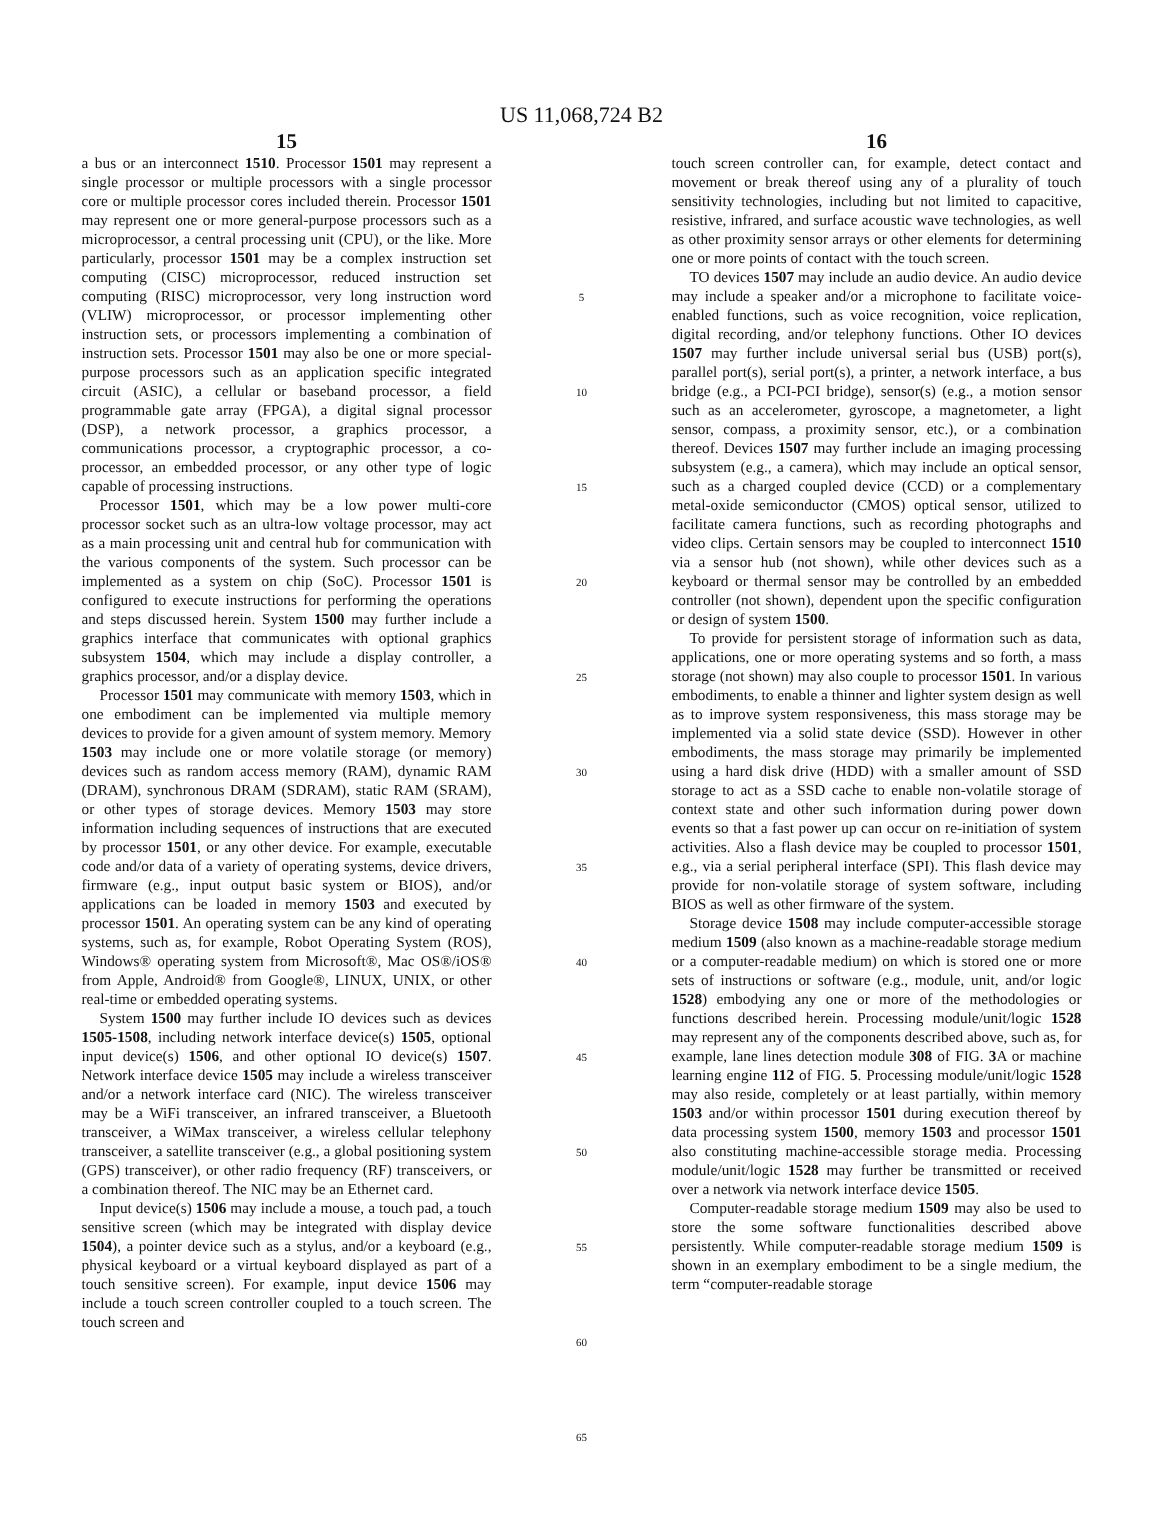US 11,068,724 B2
15
a bus or an interconnect 1510. Processor 1501 may represent a single processor or multiple processors with a single processor core or multiple processor cores included therein. Processor 1501 may represent one or more general-purpose processors such as a microprocessor, a central processing unit (CPU), or the like. More particularly, processor 1501 may be a complex instruction set computing (CISC) microprocessor, reduced instruction set computing (RISC) microprocessor, very long instruction word (VLIW) microprocessor, or processor implementing other instruction sets, or processors implementing a combination of instruction sets. Processor 1501 may also be one or more special-purpose processors such as an application specific integrated circuit (ASIC), a cellular or baseband processor, a field programmable gate array (FPGA), a digital signal processor (DSP), a network processor, a graphics processor, a communications processor, a cryptographic processor, a co-processor, an embedded processor, or any other type of logic capable of processing instructions.
Processor 1501, which may be a low power multi-core processor socket such as an ultra-low voltage processor, may act as a main processing unit and central hub for communication with the various components of the system. Such processor can be implemented as a system on chip (SoC). Processor 1501 is configured to execute instructions for performing the operations and steps discussed herein. System 1500 may further include a graphics interface that communicates with optional graphics subsystem 1504, which may include a display controller, a graphics processor, and/or a display device.
Processor 1501 may communicate with memory 1503, which in one embodiment can be implemented via multiple memory devices to provide for a given amount of system memory. Memory 1503 may include one or more volatile storage (or memory) devices such as random access memory (RAM), dynamic RAM (DRAM), synchronous DRAM (SDRAM), static RAM (SRAM), or other types of storage devices. Memory 1503 may store information including sequences of instructions that are executed by processor 1501, or any other device. For example, executable code and/or data of a variety of operating systems, device drivers, firmware (e.g., input output basic system or BIOS), and/or applications can be loaded in memory 1503 and executed by processor 1501. An operating system can be any kind of operating systems, such as, for example, Robot Operating System (ROS), Windows® operating system from Microsoft®, Mac OS®/iOS® from Apple, Android® from Google®, LINUX, UNIX, or other real-time or embedded operating systems.
System 1500 may further include IO devices such as devices 1505-1508, including network interface device(s) 1505, optional input device(s) 1506, and other optional IO device(s) 1507. Network interface device 1505 may include a wireless transceiver and/or a network interface card (NIC). The wireless transceiver may be a WiFi transceiver, an infrared transceiver, a Bluetooth transceiver, a WiMax transceiver, a wireless cellular telephony transceiver, a satellite transceiver (e.g., a global positioning system (GPS) transceiver), or other radio frequency (RF) transceivers, or a combination thereof. The NIC may be an Ethernet card.
Input device(s) 1506 may include a mouse, a touch pad, a touch sensitive screen (which may be integrated with display device 1504), a pointer device such as a stylus, and/or a keyboard (e.g., physical keyboard or a virtual keyboard displayed as part of a touch sensitive screen). For example, input device 1506 may include a touch screen controller coupled to a touch screen. The touch screen and
5
10
15
20
25
30
35
40
45
50
55
60
65
16
touch screen controller can, for example, detect contact and movement or break thereof using any of a plurality of touch sensitivity technologies, including but not limited to capacitive, resistive, infrared, and surface acoustic wave technologies, as well as other proximity sensor arrays or other elements for determining one or more points of contact with the touch screen.
TO devices 1507 may include an audio device. An audio device may include a speaker and/or a microphone to facilitate voice-enabled functions, such as voice recognition, voice replication, digital recording, and/or telephony functions. Other IO devices 1507 may further include universal serial bus (USB) port(s), parallel port(s), serial port(s), a printer, a network interface, a bus bridge (e.g., a PCI-PCI bridge), sensor(s) (e.g., a motion sensor such as an accelerometer, gyroscope, a magnetometer, a light sensor, compass, a proximity sensor, etc.), or a combination thereof. Devices 1507 may further include an imaging processing subsystem (e.g., a camera), which may include an optical sensor, such as a charged coupled device (CCD) or a complementary metal-oxide semiconductor (CMOS) optical sensor, utilized to facilitate camera functions, such as recording photographs and video clips. Certain sensors may be coupled to interconnect 1510 via a sensor hub (not shown), while other devices such as a keyboard or thermal sensor may be controlled by an embedded controller (not shown), dependent upon the specific configuration or design of system 1500.
To provide for persistent storage of information such as data, applications, one or more operating systems and so forth, a mass storage (not shown) may also couple to processor 1501. In various embodiments, to enable a thinner and lighter system design as well as to improve system responsiveness, this mass storage may be implemented via a solid state device (SSD). However in other embodiments, the mass storage may primarily be implemented using a hard disk drive (HDD) with a smaller amount of SSD storage to act as a SSD cache to enable non-volatile storage of context state and other such information during power down events so that a fast power up can occur on re-initiation of system activities. Also a flash device may be coupled to processor 1501, e.g., via a serial peripheral interface (SPI). This flash device may provide for non-volatile storage of system software, including BIOS as well as other firmware of the system.
Storage device 1508 may include computer-accessible storage medium 1509 (also known as a machine-readable storage medium or a computer-readable medium) on which is stored one or more sets of instructions or software (e.g., module, unit, and/or logic 1528) embodying any one or more of the methodologies or functions described herein. Processing module/unit/logic 1528 may represent any of the components described above, such as, for example, lane lines detection module 308 of FIG. 3 A or machine learning engine 112 of FIG. 5. Processing module/unit/logic 1528 may also reside, completely or at least partially, within memory 1503 and/or within processor 1501 during execution thereof by data processing system 1500, memory 1503 and processor 1501 also constituting machine-accessible storage media. Processing module/unit/logic 1528 may further be transmitted or received over a network via network interface device 1505.
Computer-readable storage medium 1509 may also be used to store the some software functionalities described above persistently. While computer-readable storage medium 1509 is shown in an exemplary embodiment to be a single medium, the term “computer-readable storage